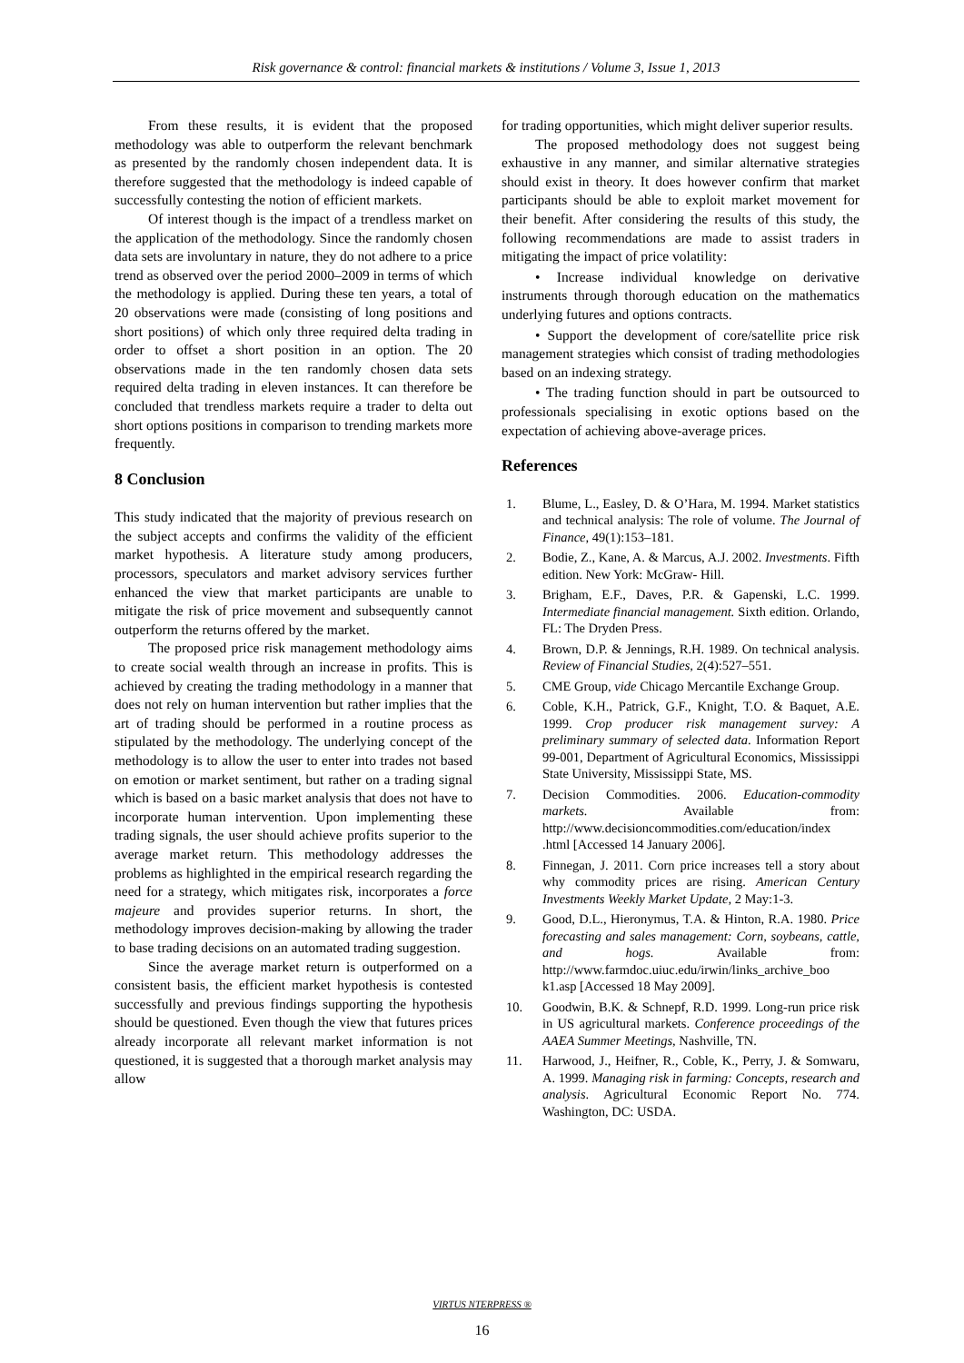Risk governance & control: financial markets & institutions / Volume 3, Issue 1, 2013
From these results, it is evident that the proposed methodology was able to outperform the relevant benchmark as presented by the randomly chosen independent data. It is therefore suggested that the methodology is indeed capable of successfully contesting the notion of efficient markets.
Of interest though is the impact of a trendless market on the application of the methodology. Since the randomly chosen data sets are involuntary in nature, they do not adhere to a price trend as observed over the period 2000–2009 in terms of which the methodology is applied. During these ten years, a total of 20 observations were made (consisting of long positions and short positions) of which only three required delta trading in order to offset a short position in an option. The 20 observations made in the ten randomly chosen data sets required delta trading in eleven instances. It can therefore be concluded that trendless markets require a trader to delta out short options positions in comparison to trending markets more frequently.
8 Conclusion
This study indicated that the majority of previous research on the subject accepts and confirms the validity of the efficient market hypothesis. A literature study among producers, processors, speculators and market advisory services further enhanced the view that market participants are unable to mitigate the risk of price movement and subsequently cannot outperform the returns offered by the market.
The proposed price risk management methodology aims to create social wealth through an increase in profits. This is achieved by creating the trading methodology in a manner that does not rely on human intervention but rather implies that the art of trading should be performed in a routine process as stipulated by the methodology. The underlying concept of the methodology is to allow the user to enter into trades not based on emotion or market sentiment, but rather on a trading signal which is based on a basic market analysis that does not have to incorporate human intervention. Upon implementing these trading signals, the user should achieve profits superior to the average market return. This methodology addresses the problems as highlighted in the empirical research regarding the need for a strategy, which mitigates risk, incorporates a force majeure and provides superior returns. In short, the methodology improves decision-making by allowing the trader to base trading decisions on an automated trading suggestion.
Since the average market return is outperformed on a consistent basis, the efficient market hypothesis is contested successfully and previous findings supporting the hypothesis should be questioned. Even though the view that futures prices already incorporate all relevant market information is not questioned, it is suggested that a thorough market analysis may allow
for trading opportunities, which might deliver superior results.
The proposed methodology does not suggest being exhaustive in any manner, and similar alternative strategies should exist in theory. It does however confirm that market participants should be able to exploit market movement for their benefit. After considering the results of this study, the following recommendations are made to assist traders in mitigating the impact of price volatility:
• Increase individual knowledge on derivative instruments through thorough education on the mathematics underlying futures and options contracts.
• Support the development of core/satellite price risk management strategies which consist of trading methodologies based on an indexing strategy.
• The trading function should in part be outsourced to professionals specialising in exotic options based on the expectation of achieving above-average prices.
References
1. Blume, L., Easley, D. & O’Hara, M. 1994. Market statistics and technical analysis: The role of volume. The Journal of Finance, 49(1):153–181.
2. Bodie, Z., Kane, A. & Marcus, A.J. 2002. Investments. Fifth edition. New York: McGraw- Hill.
3. Brigham, E.F., Daves, P.R. & Gapenski, L.C. 1999. Intermediate financial management. Sixth edition. Orlando, FL: The Dryden Press.
4. Brown, D.P. & Jennings, R.H. 1989. On technical analysis. Review of Financial Studies, 2(4):527–551.
5. CME Group, vide Chicago Mercantile Exchange Group.
6. Coble, K.H., Patrick, G.F., Knight, T.O. & Baquet, A.E. 1999. Crop producer risk management survey: A preliminary summary of selected data. Information Report 99-001, Department of Agricultural Economics, Mississippi State University, Mississippi State, MS.
7. Decision Commodities. 2006. Education-commodity markets. Available from: http://www.decisioncommodities.com/education/index .html [Accessed 14 January 2006].
8. Finnegan, J. 2011. Corn price increases tell a story about why commodity prices are rising. American Century Investments Weekly Market Update, 2 May:1-3.
9. Good, D.L., Hieronymus, T.A. & Hinton, R.A. 1980. Price forecasting and sales management: Corn, soybeans, cattle, and hogs. Available from: http://www.farmdoc.uiuc.edu/irwin/links_archive_boo k1.asp [Accessed 18 May 2009].
10. Goodwin, B.K. & Schnepf, R.D. 1999. Long-run price risk in US agricultural markets. Conference proceedings of the AAEA Summer Meetings, Nashville, TN.
11. Harwood, J., Heifner, R., Coble, K., Perry, J. & Somwaru, A. 1999. Managing risk in farming: Concepts, research and analysis. Agricultural Economic Report No. 774. Washington, DC: USDA.
VIRTUS NTERPRESS ®
16